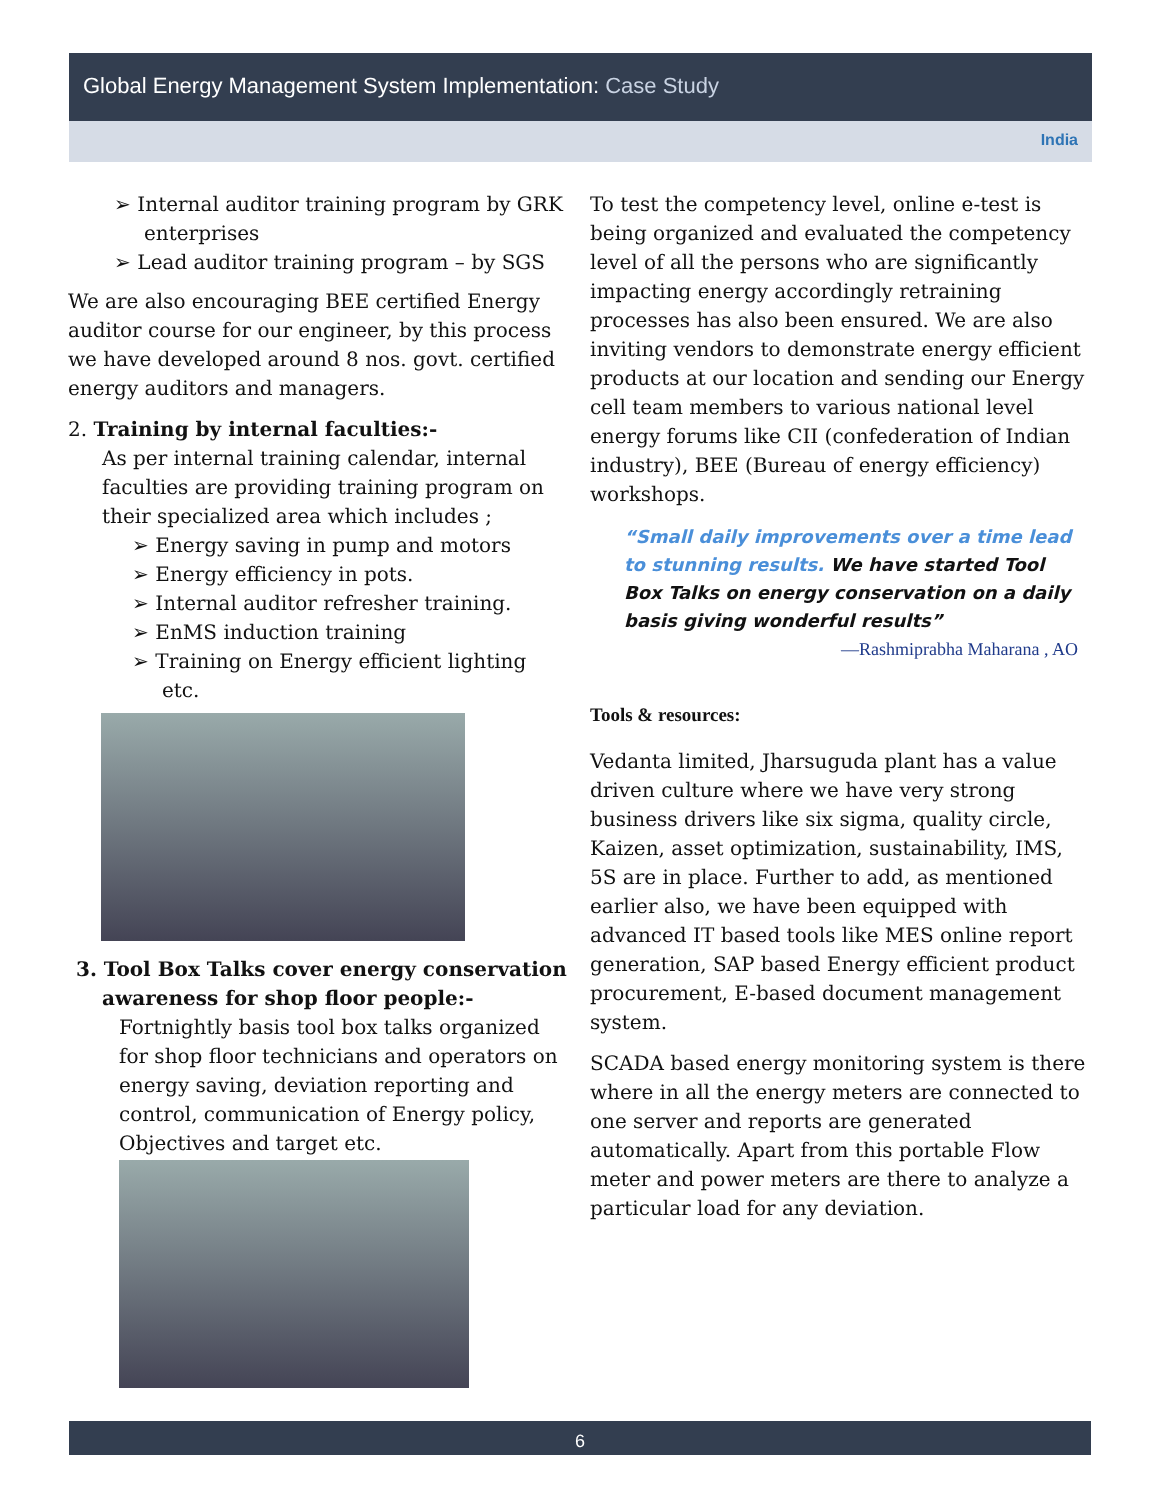Global Energy Management System Implementation: Case Study
India
➢ Internal auditor training program by GRK enterprises
➢ Lead auditor training program – by SGS
We are also encouraging BEE certified Energy auditor course for our engineer, by this process we have developed around 8 nos. govt. certified energy auditors and managers.
2. Training by internal faculties:-
As per internal training calendar, internal faculties are providing training program on their specialized area which includes ;
➢ Energy saving in pump and motors
➢ Energy efficiency in pots.
➢ Internal auditor refresher training.
➢ EnMS induction training
➢ Training on Energy efficient lighting etc.
3. Tool Box Talks cover energy conservation
awareness for shop floor people:-
Fortnightly basis tool box talks organized for shop floor technicians and operators on energy saving, deviation reporting and control, communication of Energy policy, Objectives and target etc.
To test the competency level, online e-test is being organized and evaluated the competency level of all the persons who are significantly impacting energy accordingly retraining processes has also been ensured. We are also inviting vendors to demonstrate energy efficient products at our location and sending our Energy cell team members to various national level energy forums like CII (confederation of Indian industry), BEE (Bureau of energy efficiency) workshops.
“Small daily improvements over a time lead to stunning results. We have started Tool Box Talks on energy conservation on a daily basis giving wonderful results”
—Rashmiprabha Maharana , AO
Tools & resources:
Vedanta limited, Jharsuguda plant has a value driven culture where we have very strong business drivers like six sigma, quality circle, Kaizen, asset optimization, sustainability, IMS, 5S are in place. Further to add, as mentioned earlier also, we have been equipped with advanced IT based tools like MES online report generation, SAP based Energy efficient product procurement, E-based document management system.
SCADA based energy monitoring system is there where in all the energy meters are connected to one server and reports are generated automatically. Apart from this portable Flow meter and power meters are there to analyze a particular load for any deviation.
6